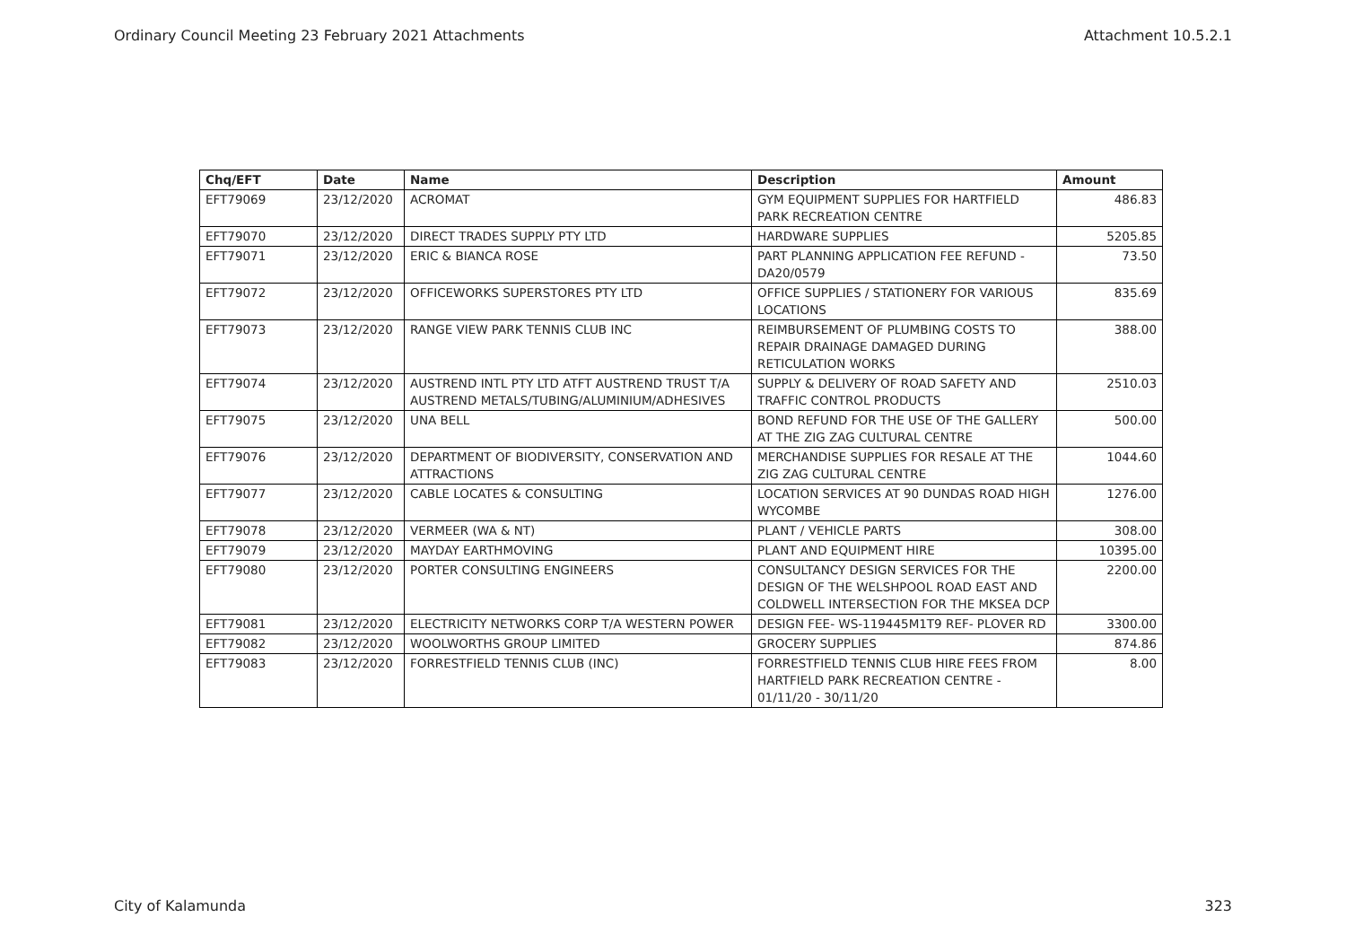Ordinary Council Meeting 23 February 2021 Attachments Attachment 10.5.2.1
| Chq/EFT | Date | Name | Description | Amount |
| --- | --- | --- | --- | --- |
| EFT79069 | 23/12/2020 | ACROMAT | GYM EQUIPMENT SUPPLIES FOR HARTFIELD PARK RECREATION CENTRE | 486.83 |
| EFT79070 | 23/12/2020 | DIRECT TRADES SUPPLY PTY LTD | HARDWARE SUPPLIES | 5205.85 |
| EFT79071 | 23/12/2020 | ERIC & BIANCA ROSE | PART PLANNING APPLICATION FEE REFUND - DA20/0579 | 73.50 |
| EFT79072 | 23/12/2020 | OFFICEWORKS SUPERSTORES PTY LTD | OFFICE SUPPLIES / STATIONERY FOR VARIOUS LOCATIONS | 835.69 |
| EFT79073 | 23/12/2020 | RANGE VIEW PARK TENNIS CLUB INC | REIMBURSEMENT OF PLUMBING COSTS TO REPAIR DRAINAGE DAMAGED DURING RETICULATION WORKS | 388.00 |
| EFT79074 | 23/12/2020 | AUSTREND INTL PTY LTD ATFT AUSTREND TRUST T/A AUSTREND METALS/TUBING/ALUMINIUM/ADHESIVES | SUPPLY & DELIVERY OF ROAD SAFETY AND TRAFFIC CONTROL PRODUCTS | 2510.03 |
| EFT79075 | 23/12/2020 | UNA BELL | BOND REFUND FOR THE USE OF THE GALLERY AT THE ZIG ZAG CULTURAL CENTRE | 500.00 |
| EFT79076 | 23/12/2020 | DEPARTMENT OF BIODIVERSITY, CONSERVATION AND ATTRACTIONS | MERCHANDISE SUPPLIES FOR RESALE AT THE ZIG ZAG CULTURAL CENTRE | 1044.60 |
| EFT79077 | 23/12/2020 | CABLE LOCATES & CONSULTING | LOCATION SERVICES AT 90 DUNDAS ROAD HIGH WYCOMBE | 1276.00 |
| EFT79078 | 23/12/2020 | VERMEER (WA & NT) | PLANT / VEHICLE PARTS | 308.00 |
| EFT79079 | 23/12/2020 | MAYDAY EARTHMOVING | PLANT AND EQUIPMENT HIRE | 10395.00 |
| EFT79080 | 23/12/2020 | PORTER CONSULTING ENGINEERS | CONSULTANCY DESIGN SERVICES FOR THE DESIGN OF THE WELSHPOOL ROAD EAST AND COLDWELL INTERSECTION FOR THE MKSEA DCP | 2200.00 |
| EFT79081 | 23/12/2020 | ELECTRICITY NETWORKS CORP T/A WESTERN POWER | DESIGN FEE- WS-119445M1T9 REF- PLOVER RD | 3300.00 |
| EFT79082 | 23/12/2020 | WOOLWORTHS GROUP LIMITED | GROCERY SUPPLIES | 874.86 |
| EFT79083 | 23/12/2020 | FORRESTFIELD TENNIS CLUB (INC) | FORRESTFIELD TENNIS CLUB HIRE FEES FROM HARTFIELD PARK RECREATION CENTRE - 01/11/20 - 30/11/20 | 8.00 |
City of Kalamunda 323